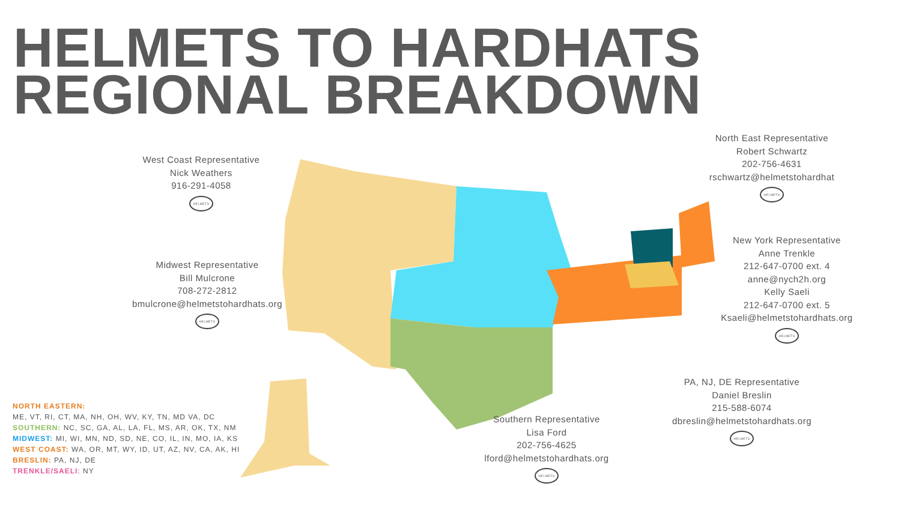HELMETS TO HARDHATS
REGIONAL BREAKDOWN
West Coast Representative
Nick Weathers
916-291-4058
HELMETS
Midwest Representative
Bill Mulcrone
708-272-2812
bmulcrone@helmetstohardhats.org
HELMETS
North East Representative
Robert Schwartz
202-756-4631
rschwartz@helmetstohardhat
HELMETS
New York Representative
Anne Trenkle
212-647-0700 ext. 4
anne@nych2h.org
Kelly Saeli
212-647-0700 ext. 5
Ksaeli@helmetstohardhats.org
HELMETS
PA, NJ, DE Representative
Daniel Breslin
215-588-6074
dbreslin@helmetstohardhats.org
HELMETS
Southern Representative
Lisa Ford
202-756-4625
lford@helmetstohardhats.org
HELMETS
NORTH EASTERN:
ME, VT, RI, CT, MA, NH, OH, WV, KY, TN, MD VA, DC
SOUTHERN: NC, SC, GA, AL, LA, FL, MS, AR, OK, TX, NM
MIDWEST: MI, WI, MN, ND, SD, NE, CO, IL, IN, MO, IA, KS
WEST COAST: WA, OR, MT, WY, ID, UT, AZ, NV, CA, AK, HI
BRESLIN: PA, NJ, DE
TRENKLE/SAELI: NY